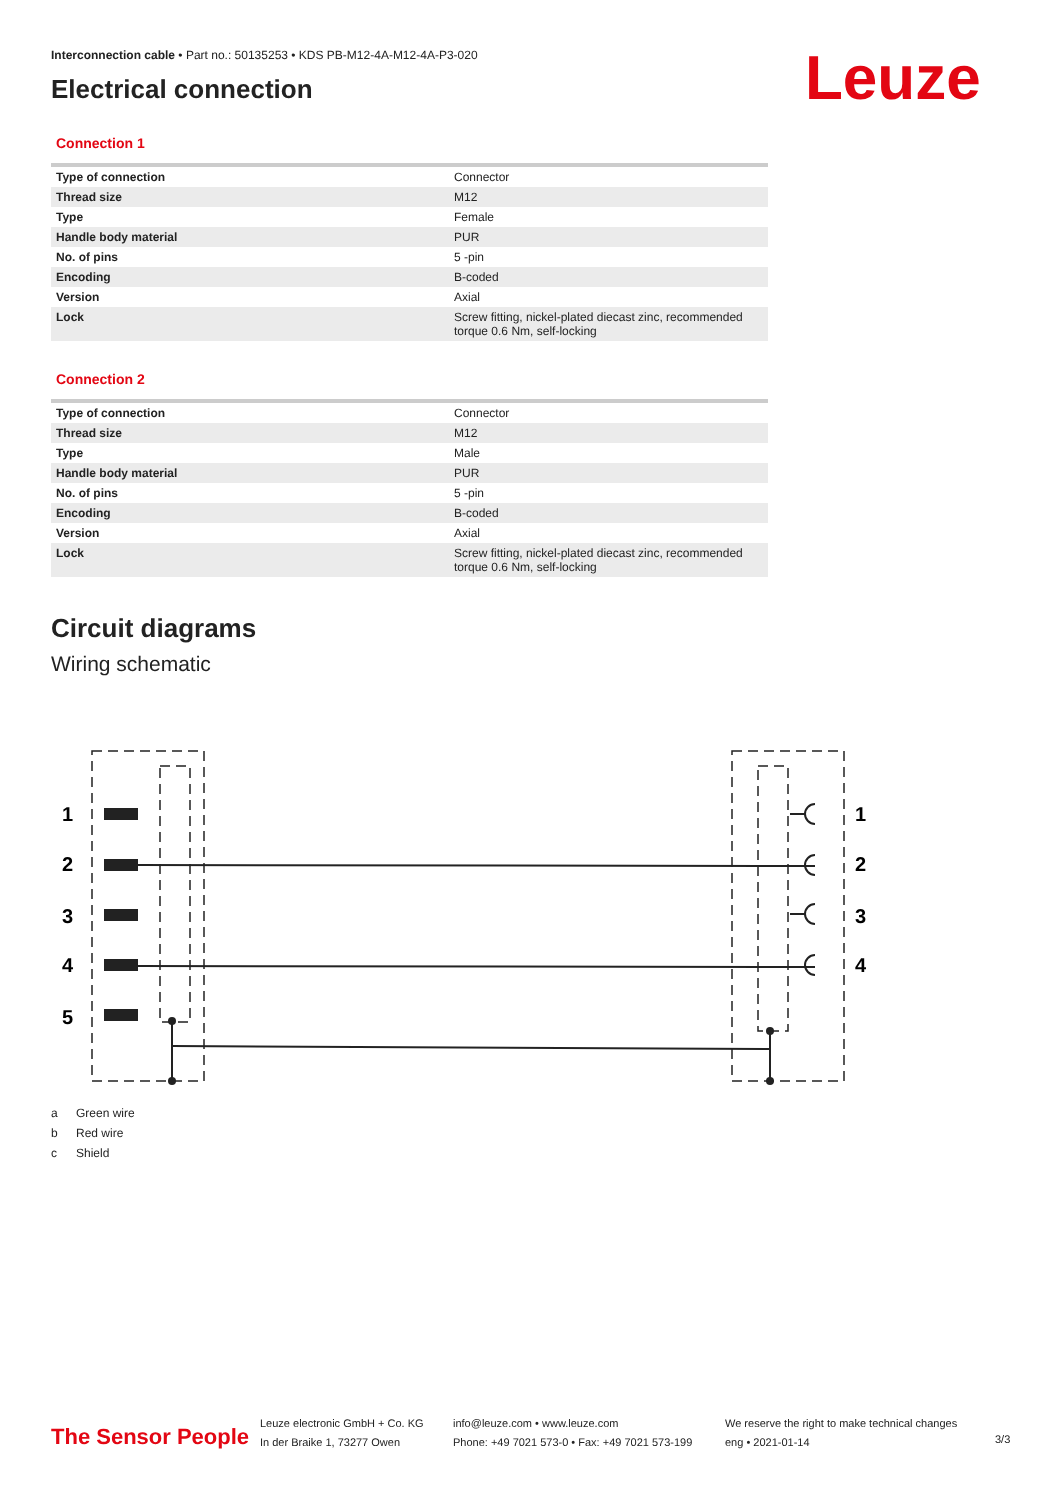Interconnection cable • Part no.: 50135253 • KDS PB-M12-4A-M12-4A-P3-020
Electrical connection
Leuze
Connection 1
| Type of connection | Connector |
| Thread size | M12 |
| Type | Female |
| Handle body material | PUR |
| No. of pins | 5 -pin |
| Encoding | B-coded |
| Version | Axial |
| Lock | Screw fitting, nickel-plated diecast zinc, recommended torque 0.6 Nm, self-locking |
Connection 2
| Type of connection | Connector |
| Thread size | M12 |
| Type | Male |
| Handle body material | PUR |
| No. of pins | 5 -pin |
| Encoding | B-coded |
| Version | Axial |
| Lock | Screw fitting, nickel-plated diecast zinc, recommended torque 0.6 Nm, self-locking |
Circuit diagrams
Wiring schematic
1
2
3
4
5
1
2
3
4
a Green wire
b Red wire
c Shield
The Sensor People
Leuze electronic GmbH + Co. KG
In der Braike 1, 73277 Owen
info@leuze.com • www.leuze.com
Phone: +49 7021 573-0 • Fax: +49 7021 573-199
We reserve the right to make technical changes
eng • 2021-01-14
3/3